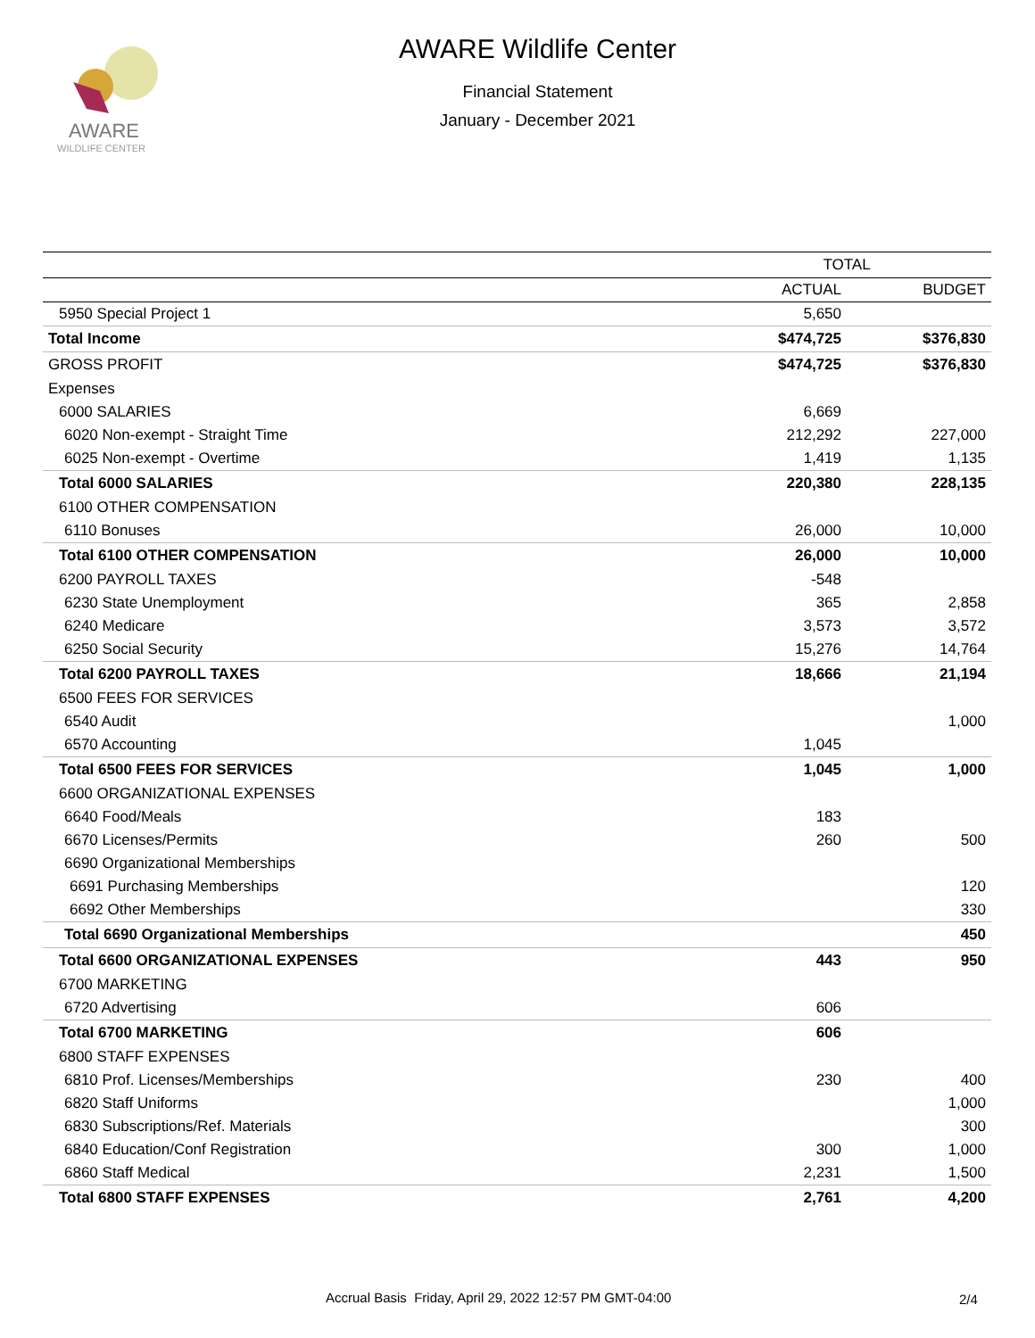AWARE
WILDLIFE CENTER
AWARE Wildlife Center
Financial Statement
January - December 2021
| | TOTAL | |
| --- | --- | --- |
| | ACTUAL | BUDGET |
| 5950 Special Project 1 | 5,650 | |
| Total Income | $474,725 | $376,830 |
| GROSS PROFIT | $474,725 | $376,830 |
| Expenses | | |
| 6000 SALARIES | 6,669 | |
| 6020 Non-exempt - Straight Time | 212,292 | 227,000 |
| 6025 Non-exempt - Overtime | 1,419 | 1,135 |
| Total 6000 SALARIES | 220,380 | 228,135 |
| 6100 OTHER COMPENSATION | | |
| 6110 Bonuses | 26,000 | 10,000 |
| Total 6100 OTHER COMPENSATION | 26,000 | 10,000 |
| 6200 PAYROLL TAXES | -548 | |
| 6230 State Unemployment | 365 | 2,858 |
| 6240 Medicare | 3,573 | 3,572 |
| 6250 Social Security | 15,276 | 14,764 |
| Total 6200 PAYROLL TAXES | 18,666 | 21,194 |
| 6500 FEES FOR SERVICES | | |
| 6540 Audit | | 1,000 |
| 6570 Accounting | 1,045 | |
| Total 6500 FEES FOR SERVICES | 1,045 | 1,000 |
| 6600 ORGANIZATIONAL EXPENSES | | |
| 6640 Food/Meals | 183 | |
| 6670 Licenses/Permits | 260 | 500 |
| 6690 Organizational Memberships | | |
| 6691 Purchasing Memberships | | 120 |
| 6692 Other Memberships | | 330 |
| Total 6690 Organizational Memberships | | 450 |
| Total 6600 ORGANIZATIONAL EXPENSES | 443 | 950 |
| 6700 MARKETING | | |
| 6720 Advertising | 606 | |
| Total 6700 MARKETING | 606 | |
| 6800 STAFF EXPENSES | | |
| 6810 Prof. Licenses/Memberships | 230 | 400 |
| 6820 Staff Uniforms | | 1,000 |
| 6830 Subscriptions/Ref. Materials | | 300 |
| 6840 Education/Conf Registration | 300 | 1,000 |
| 6860 Staff Medical | 2,231 | 1,500 |
| Total 6800 STAFF EXPENSES | 2,761 | 4,200 |
Accrual Basis Friday, April 29, 2022 12:57 PM GMT-04:00
2/4